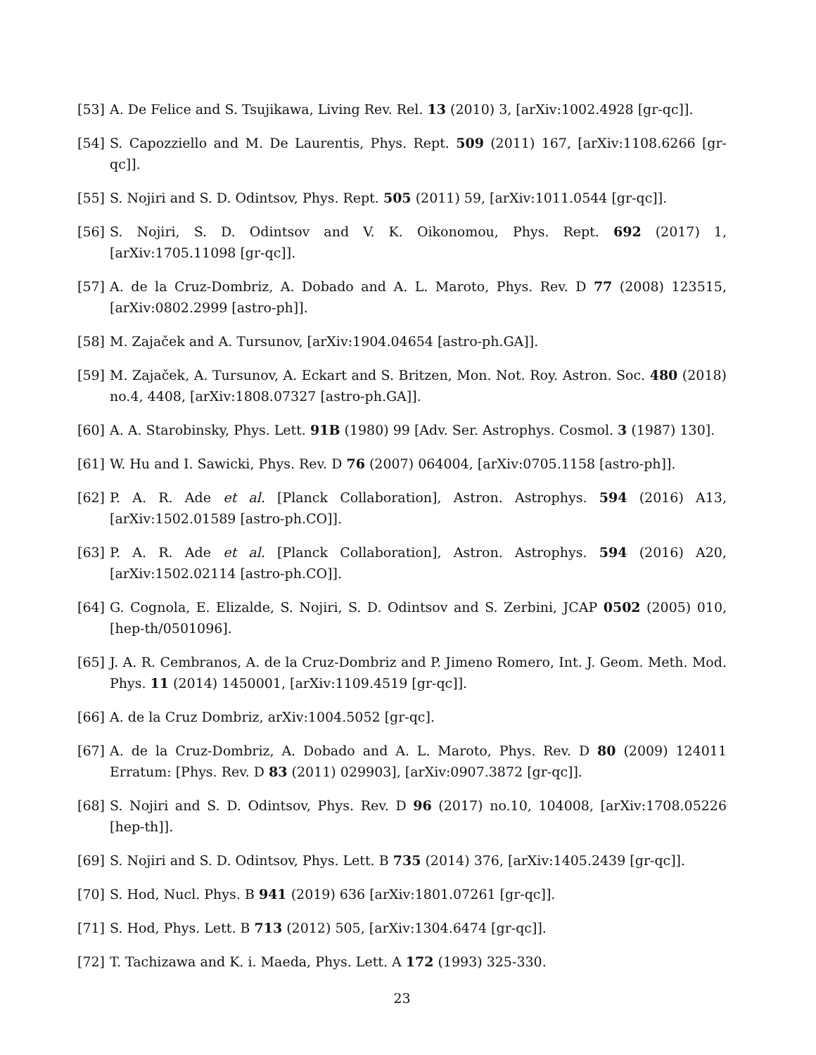[53] A. De Felice and S. Tsujikawa, Living Rev. Rel. 13 (2010) 3, [arXiv:1002.4928 [gr-qc]].
[54] S. Capozziello and M. De Laurentis, Phys. Rept. 509 (2011) 167, [arXiv:1108.6266 [gr-qc]].
[55] S. Nojiri and S. D. Odintsov, Phys. Rept. 505 (2011) 59, [arXiv:1011.0544 [gr-qc]].
[56] S. Nojiri, S. D. Odintsov and V. K. Oikonomou, Phys. Rept. 692 (2017) 1, [arXiv:1705.11098 [gr-qc]].
[57] A. de la Cruz-Dombriz, A. Dobado and A. L. Maroto, Phys. Rev. D 77 (2008) 123515, [arXiv:0802.2999 [astro-ph]].
[58] M. Zajaček and A. Tursunov, [arXiv:1904.04654 [astro-ph.GA]].
[59] M. Zajaček, A. Tursunov, A. Eckart and S. Britzen, Mon. Not. Roy. Astron. Soc. 480 (2018) no.4, 4408, [arXiv:1808.07327 [astro-ph.GA]].
[60] A. A. Starobinsky, Phys. Lett. 91B (1980) 99 [Adv. Ser. Astrophys. Cosmol. 3 (1987) 130].
[61] W. Hu and I. Sawicki, Phys. Rev. D 76 (2007) 064004, [arXiv:0705.1158 [astro-ph]].
[62] P. A. R. Ade et al. [Planck Collaboration], Astron. Astrophys. 594 (2016) A13, [arXiv:1502.01589 [astro-ph.CO]].
[63] P. A. R. Ade et al. [Planck Collaboration], Astron. Astrophys. 594 (2016) A20, [arXiv:1502.02114 [astro-ph.CO]].
[64] G. Cognola, E. Elizalde, S. Nojiri, S. D. Odintsov and S. Zerbini, JCAP 0502 (2005) 010, [hep-th/0501096].
[65] J. A. R. Cembranos, A. de la Cruz-Dombriz and P. Jimeno Romero, Int. J. Geom. Meth. Mod. Phys. 11 (2014) 1450001, [arXiv:1109.4519 [gr-qc]].
[66] A. de la Cruz Dombriz, arXiv:1004.5052 [gr-qc].
[67] A. de la Cruz-Dombriz, A. Dobado and A. L. Maroto, Phys. Rev. D 80 (2009) 124011 Erratum: [Phys. Rev. D 83 (2011) 029903], [arXiv:0907.3872 [gr-qc]].
[68] S. Nojiri and S. D. Odintsov, Phys. Rev. D 96 (2017) no.10, 104008, [arXiv:1708.05226 [hep-th]].
[69] S. Nojiri and S. D. Odintsov, Phys. Lett. B 735 (2014) 376, [arXiv:1405.2439 [gr-qc]].
[70] S. Hod, Nucl. Phys. B 941 (2019) 636 [arXiv:1801.07261 [gr-qc]].
[71] S. Hod, Phys. Lett. B 713 (2012) 505, [arXiv:1304.6474 [gr-qc]].
[72] T. Tachizawa and K. i. Maeda, Phys. Lett. A 172 (1993) 325-330.
23